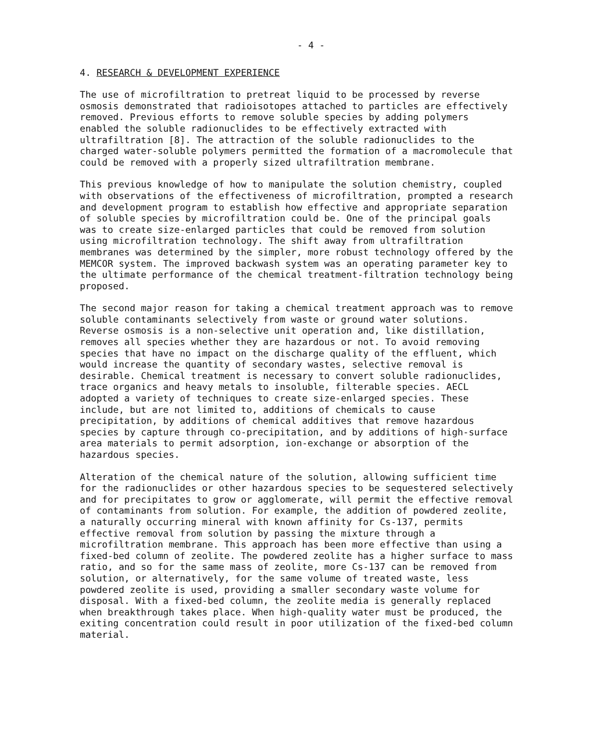- 4 -
4. RESEARCH & DEVELOPMENT EXPERIENCE
The use of microfiltration to pretreat liquid to be processed by reverse osmosis demonstrated that radioisotopes attached to particles are effectively removed. Previous efforts to remove soluble species by adding polymers enabled the soluble radionuclides to be effectively extracted with ultrafiltration [8]. The attraction of the soluble radionuclides to the charged water-soluble polymers permitted the formation of a macromolecule that could be removed with a properly sized ultrafiltration membrane.
This previous knowledge of how to manipulate the solution chemistry, coupled with observations of the effectiveness of microfiltration, prompted a research and development program to establish how effective and appropriate separation of soluble species by microfiltration could be. One of the principal goals was to create size-enlarged particles that could be removed from solution using microfiltration technology. The shift away from ultrafiltration membranes was determined by the simpler, more robust technology offered by the MEMCOR system. The improved backwash system was an operating parameter key to the ultimate performance of the chemical treatment-filtration technology being proposed.
The second major reason for taking a chemical treatment approach was to remove soluble contaminants selectively from waste or ground water solutions. Reverse osmosis is a non-selective unit operation and, like distillation, removes all species whether they are hazardous or not. To avoid removing species that have no impact on the discharge quality of the effluent, which would increase the quantity of secondary wastes, selective removal is desirable. Chemical treatment is necessary to convert soluble radionuclides, trace organics and heavy metals to insoluble, filterable species. AECL adopted a variety of techniques to create size-enlarged species. These include, but are not limited to, additions of chemicals to cause precipitation, by additions of chemical additives that remove hazardous species by capture through co-precipitation, and by additions of high-surface area materials to permit adsorption, ion-exchange or absorption of the hazardous species.
Alteration of the chemical nature of the solution, allowing sufficient time for the radionuclides or other hazardous species to be sequestered selectively and for precipitates to grow or agglomerate, will permit the effective removal of contaminants from solution. For example, the addition of powdered zeolite, a naturally occurring mineral with known affinity for Cs-137, permits effective removal from solution by passing the mixture through a microfiltration membrane. This approach has been more effective than using a fixed-bed column of zeolite. The powdered zeolite has a higher surface to mass ratio, and so for the same mass of zeolite, more Cs-137 can be removed from solution, or alternatively, for the same volume of treated waste, less powdered zeolite is used, providing a smaller secondary waste volume for disposal. With a fixed-bed column, the zeolite media is generally replaced when breakthrough takes place. When high-quality water must be produced, the exiting concentration could result in poor utilization of the fixed-bed column material.